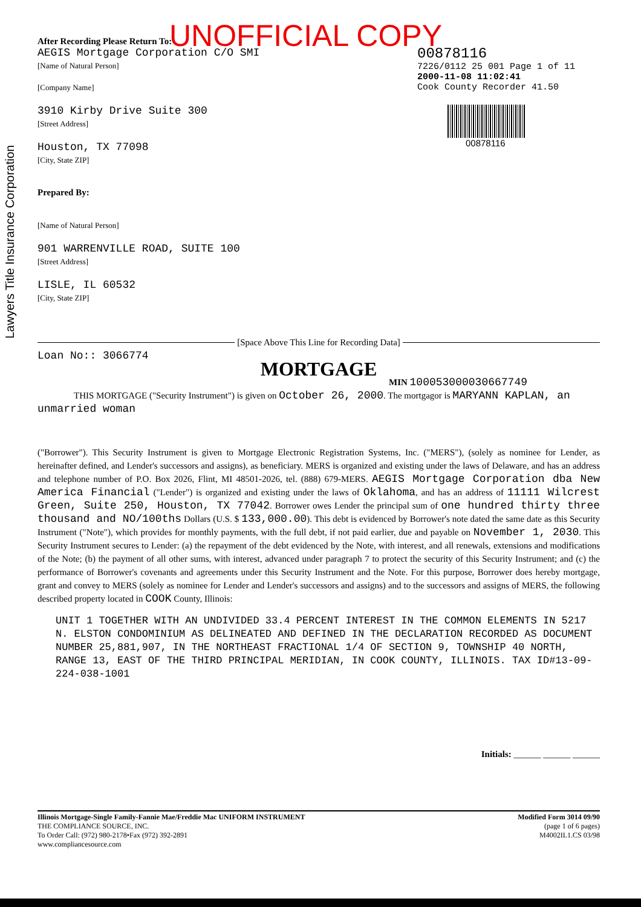UNOFFICIAL COPY
After Recording Please Return To:
AEGIS Mortgage Corporation C/O SMI
[Name of Natural Person]
[Company Name]
3910 Kirby Drive Suite 300
[Street Address]
Houston, TX 77098
[City, State ZIP]
Prepared By:
[Name of Natural Person]
901 WARRENVILLE ROAD, SUITE 100
[Street Address]
LISLE, IL 60532
[City, State ZIP]
00878116
7226/0112 25 001 Page 1 of 11
2000-11-08 11:02:41
Cook County Recorder 41.50
00878116
Lawyers Title Insurance Corporation
[Space Above This Line for Recording Data]
Loan No:: 3066774
MORTGAGE
MIN 100053000030667749
THIS MORTGAGE ("Security Instrument") is given on October 26, 2000. The mortgagor is MARYANN KAPLAN, an unmarried woman
("Borrower"). This Security Instrument is given to Mortgage Electronic Registration Systems, Inc. ("MERS"), (solely as nominee for Lender, as hereinafter defined, and Lender's successors and assigns), as beneficiary. MERS is organized and existing under the laws of Delaware, and has an address and telephone number of P.O. Box 2026, Flint, MI 48501-2026, tel. (888) 679-MERS. AEGIS Mortgage Corporation dba New America Financial ("Lender") is organized and existing under the laws of Oklahoma, and has an address of 11111 Wilcrest Green, Suite 250, Houston, TX 77042. Borrower owes Lender the principal sum of one hundred thirty three thousand and NO/100ths Dollars (U.S. $ 133,000.00). This debt is evidenced by Borrower's note dated the same date as this Security Instrument ("Note"), which provides for monthly payments, with the full debt, if not paid earlier, due and payable on November 1, 2030. This Security Instrument secures to Lender: (a) the repayment of the debt evidenced by the Note, with interest, and all renewals, extensions and modifications of the Note; (b) the payment of all other sums, with interest, advanced under paragraph 7 to protect the security of this Security Instrument; and (c) the performance of Borrower's covenants and agreements under this Security Instrument and the Note. For this purpose, Borrower does hereby mortgage, grant and convey to MERS (solely as nominee for Lender and Lender's successors and assigns) and to the successors and assigns of MERS, the following described property located in COOK County, Illinois:
UNIT 1 TOGETHER WITH AN UNDIVIDED 33.4 PERCENT INTEREST IN THE COMMON ELEMENTS IN 5217 N. ELSTON CONDOMINIUM AS DELINEATED AND DEFINED IN THE DECLARATION RECORDED AS DOCUMENT NUMBER 25,881,907, IN THE NORTHEAST FRACTIONAL 1/4 OF SECTION 9, TOWNSHIP 40 NORTH, RANGE 13, EAST OF THE THIRD PRINCIPAL MERIDIAN, IN COOK COUNTY, ILLINOIS. TAX ID#13-09-224-038-1001
Initials: ______ ______ ______
Illinois Mortgage-Single Family-Fannie Mae/Freddie Mac UNIFORM INSTRUMENT
THE COMPLIANCE SOURCE, INC.
To Order Call: (972) 980-2178•Fax (972) 392-2891
www.compliancesource.com
Modified Form 3014 09/90
(page 1 of 6 pages)
M4002IL1.CS 03/98